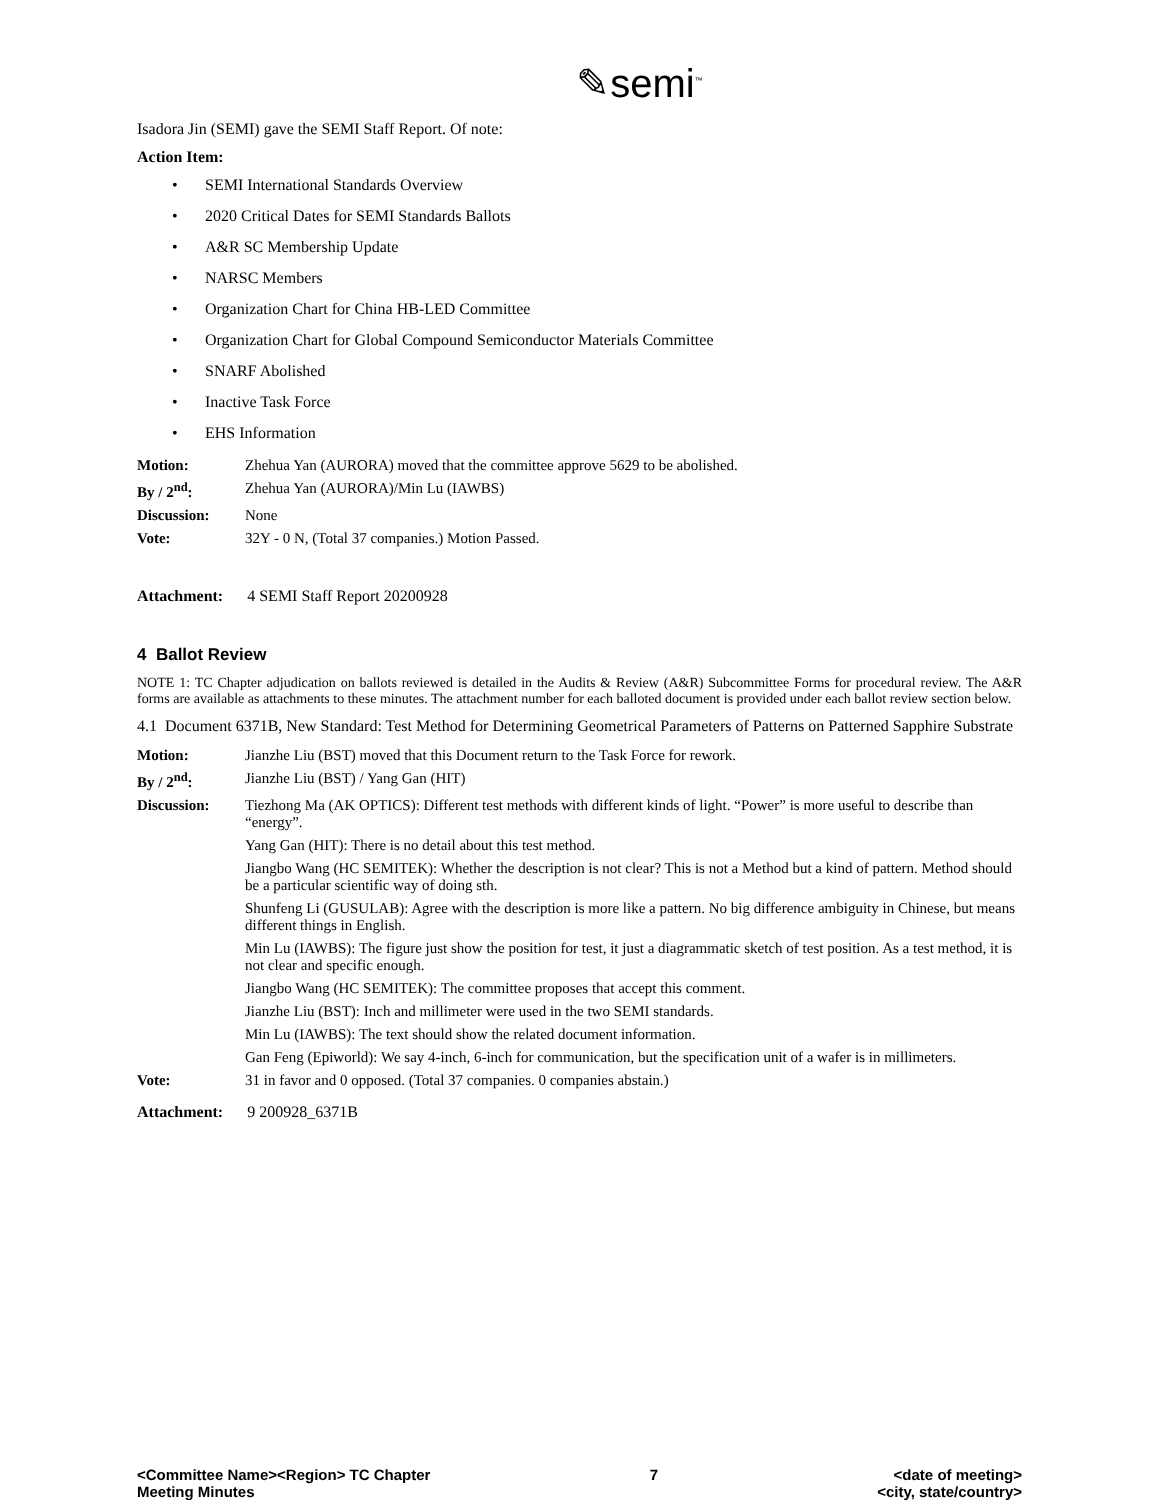✎semi<sup>™</sup>
Isadora Jin (SEMI) gave the SEMI Staff Report. Of note:
Action Item:
• SEMI International Standards Overview
• 2020 Critical Dates for SEMI Standards Ballots
• A&R SC Membership Update
• NARSC Members
• Organization Chart for China HB-LED Committee
• Organization Chart for Global Compound Semiconductor Materials Committee
• SNARF Abolished
• Inactive Task Force
• EHS Information
| Motion: | Zhehua Yan (AURORA) moved that the committee approve 5629 to be abolished. |
| By / 2<sup>nd</sup>: | Zhehua Yan (AURORA)/Min Lu (IAWBS) |
| Discussion: | None |
| Vote: | 32Y - 0 N, (Total 37 companies.) Motion Passed. |
Attachment: 4 SEMI Staff Report 20200928
4 Ballot Review
NOTE 1: TC Chapter adjudication on ballots reviewed is detailed in the Audits & Review (A&R) Subcommittee Forms for procedural review. The A&R forms are available as attachments to these minutes. The attachment number for each balloted document is provided under each ballot review section below.
4.1 Document 6371B, New Standard: Test Method for Determining Geometrical Parameters of Patterns on Patterned Sapphire Substrate
| Motion: | Jianzhe Liu (BST) moved that this Document return to the Task Force for rework. |
| By / 2<sup>nd</sup>: | Jianzhe Liu (BST) / Yang Gan (HIT) |
| Discussion: | Tiezhong Ma (AK OPTICS): Different test methods with different kinds of light. “Power” is more useful to describe than “energy”. |
| | Yang Gan (HIT): There is no detail about this test method. |
| | Jiangbo Wang (HC SEMITEK): Whether the description is not clear? This is not a Method but a kind of pattern. Method should be a particular scientific way of doing sth. |
| | Shunfeng Li (GUSULAB): Agree with the description is more like a pattern. No big difference ambiguity in Chinese, but means different things in English. |
| | Min Lu (IAWBS): The figure just show the position for test, it just a diagrammatic sketch of test position. As a test method, it is not clear and specific enough. |
| | Jiangbo Wang (HC SEMITEK): The committee proposes that accept this comment. |
| | Jianzhe Liu (BST): Inch and millimeter were used in the two SEMI standards. |
| | Min Lu (IAWBS): The text should show the related document information. |
| | Gan Feng (Epiworld): We say 4-inch, 6-inch for communication, but the specification unit of a wafer is in millimeters. |
| Vote: | 31 in favor and 0 opposed. (Total 37 companies. 0 companies abstain.) |
Attachment: 9 200928_6371B
<Committee Name><Region> TC Chapter
Meeting Minutes
7 <date of meeting>
<city, state/country>